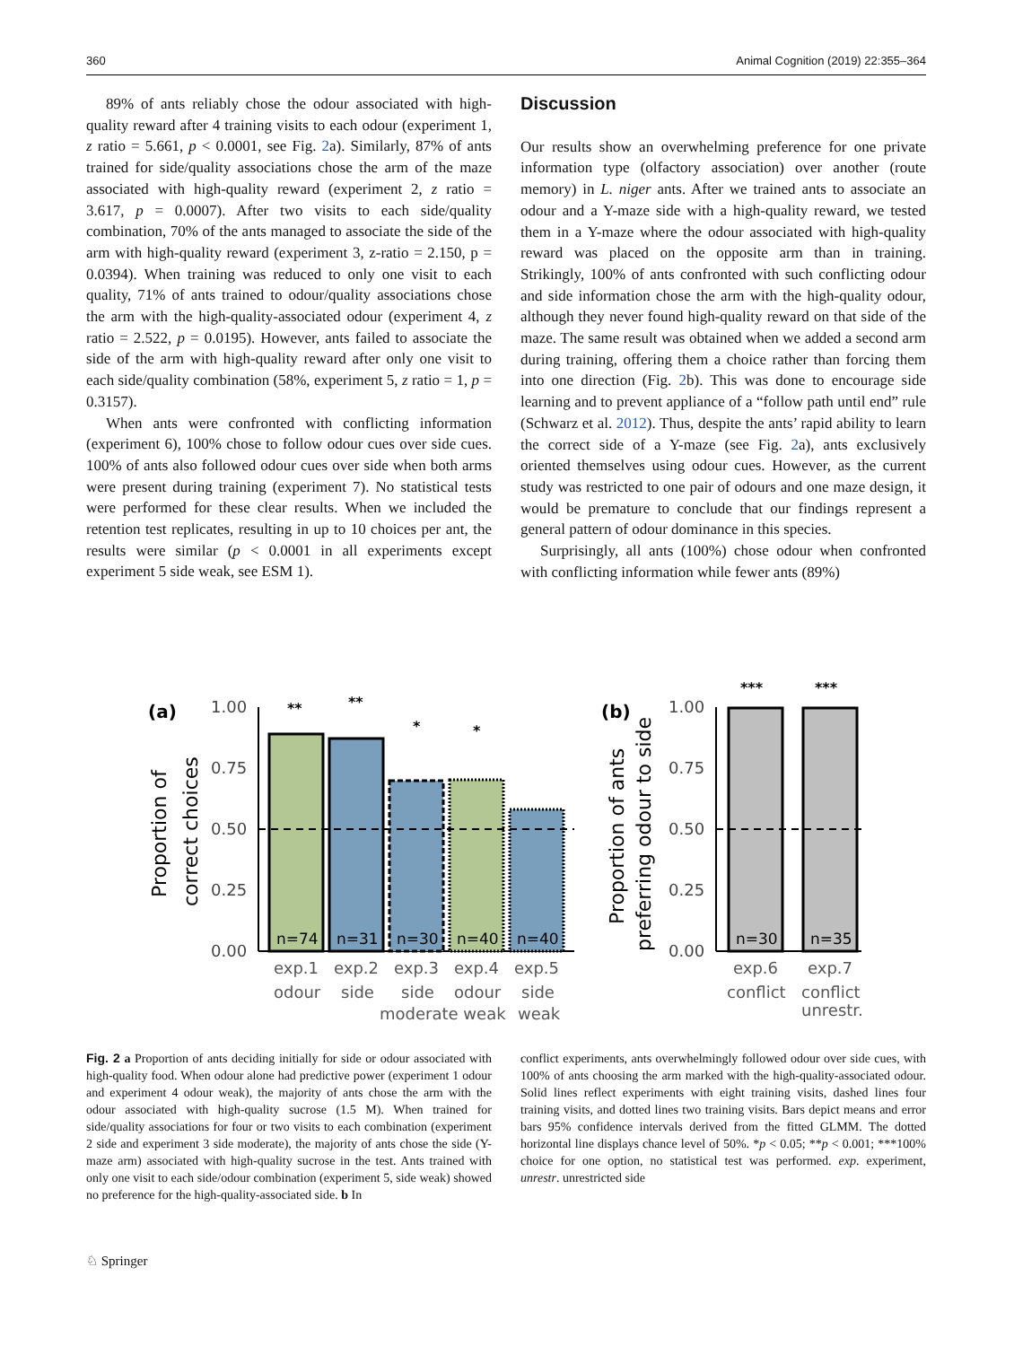360 Animal Cognition (2019) 22:355–364
89% of ants reliably chose the odour associated with high-quality reward after 4 training visits to each odour (experiment 1, z ratio = 5.661, p < 0.0001, see Fig. 2a). Similarly, 87% of ants trained for side/quality associations chose the arm of the maze associated with high-quality reward (experiment 2, z ratio = 3.617, p = 0.0007). After two visits to each side/quality combination, 70% of the ants managed to associate the side of the arm with high-quality reward (experiment 3, z-ratio = 2.150, p = 0.0394). When training was reduced to only one visit to each quality, 71% of ants trained to odour/quality associations chose the arm with the high-quality-associated odour (experiment 4, z ratio = 2.522, p = 0.0195). However, ants failed to associate the side of the arm with high-quality reward after only one visit to each side/quality combination (58%, experiment 5, z ratio = 1, p = 0.3157).
When ants were confronted with conflicting information (experiment 6), 100% chose to follow odour cues over side cues. 100% of ants also followed odour cues over side when both arms were present during training (experiment 7). No statistical tests were performed for these clear results. When we included the retention test replicates, resulting in up to 10 choices per ant, the results were similar (p < 0.0001 in all experiments except experiment 5 side weak, see ESM 1).
Discussion
Our results show an overwhelming preference for one private information type (olfactory association) over another (route memory) in L. niger ants. After we trained ants to associate an odour and a Y-maze side with a high-quality reward, we tested them in a Y-maze where the odour associated with high-quality reward was placed on the opposite arm than in training. Strikingly, 100% of ants confronted with such conflicting odour and side information chose the arm with the high-quality odour, although they never found high-quality reward on that side of the maze. The same result was obtained when we added a second arm during training, offering them a choice rather than forcing them into one direction (Fig. 2b). This was done to encourage side learning and to prevent appliance of a “follow path until end” rule (Schwarz et al. 2012). Thus, despite the ants’ rapid ability to learn the correct side of a Y-maze (see Fig. 2a), ants exclusively oriented themselves using odour cues. However, as the current study was restricted to one pair of odours and one maze design, it would be premature to conclude that our findings represent a general pattern of odour dominance in this species.
Surprisingly, all ants (100%) chose odour when confronted with conflicting information while fewer ants (89%)
(a)
Proportion of
correct choices
1.00
0.75
0.50
0.25
0.00
n=74
n=31
n=30
n=40
n=40
**
**
*
*
exp.1
exp.2
exp.3
exp.4
exp.5
odour
side
side
odour
side
moderate weak
weak
(b)
Proportion of ants
preferring odour to side
1.00
0.75
0.50
0.25
0.00
n=30
n=35
***
***
exp.6
exp.7
conflict
conflict
unrestr.
Fig. 2 a Proportion of ants deciding initially for side or odour associated with high-quality food. When odour alone had predictive power (experiment 1 odour and experiment 4 odour weak), the majority of ants chose the arm with the odour associated with high-quality sucrose (1.5 M). When trained for side/quality associations for four or two visits to each combination (experiment 2 side and experiment 3 side moderate), the majority of ants chose the side (Y-maze arm) associated with high-quality sucrose in the test. Ants trained with only one visit to each side/odour combination (experiment 5, side weak) showed no preference for the high-quality-associated side. b In
conflict experiments, ants overwhelmingly followed odour over side cues, with 100% of ants choosing the arm marked with the high-quality-associated odour. Solid lines reflect experiments with eight training visits, dashed lines four training visits, and dotted lines two training visits. Bars depict means and error bars 95% confidence intervals derived from the fitted GLMM. The dotted horizontal line displays chance level of 50%. *p < 0.05; **p < 0.001; ***100% choice for one option, no statistical test was performed. exp. experiment, unrestr. unrestricted side
♘ Springer